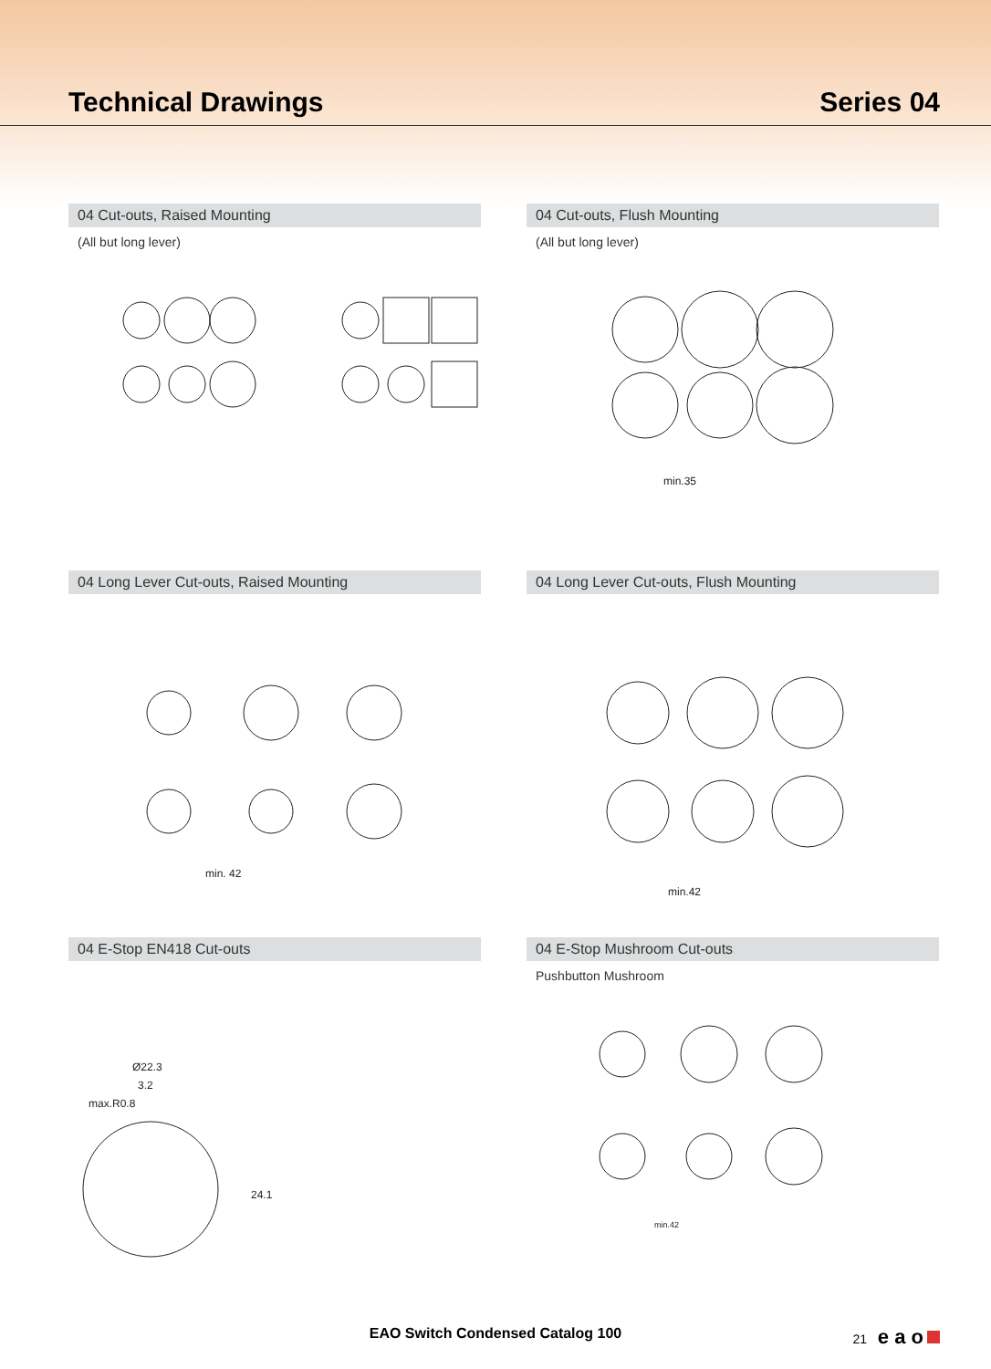Technical Drawings Series 04
04 Cut-outs, Raised Mounting
(All but long lever)
04 Cut-outs, Flush Mounting
(All but long lever)
min.35
04 Long Lever Cut-outs, Raised Mounting
min. 42
04 Long Lever Cut-outs, Flush Mounting
min.42
04 E-Stop EN418 Cut-outs
Ø22.3
3.2
max.R0.8
24.1
04 E-Stop Mushroom Cut-outs
Pushbutton Mushroom
min.42
EAO Switch Condensed Catalog 100 21 e a o